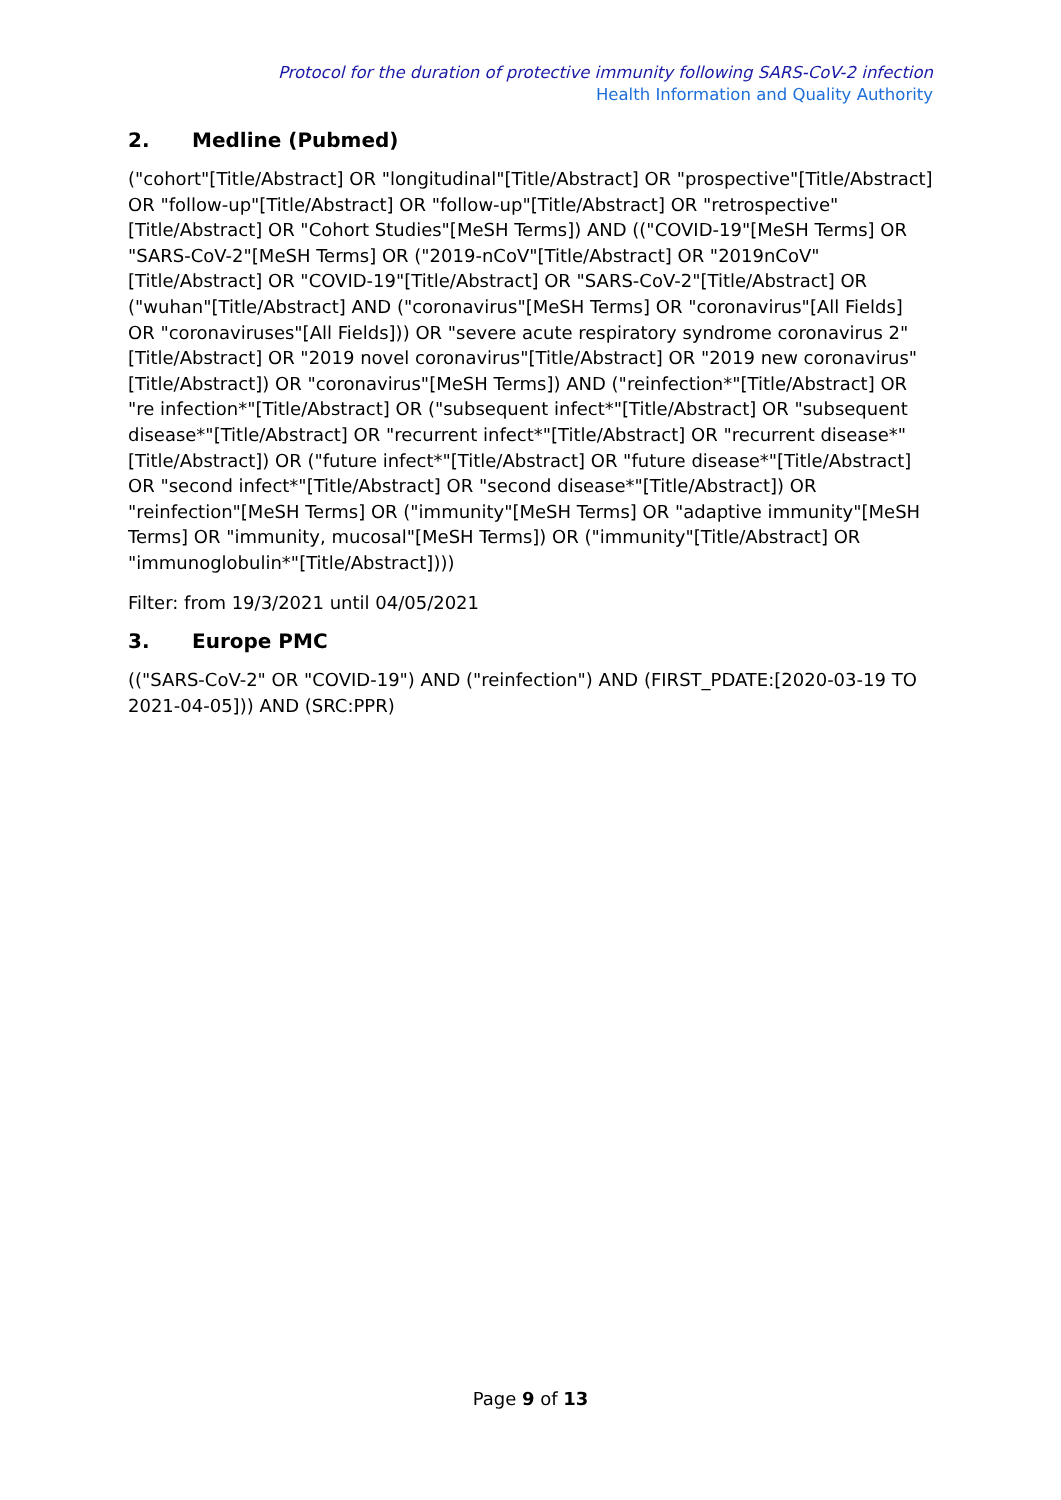Protocol for the duration of protective immunity following SARS-CoV-2 infection
Health Information and Quality Authority
2. Medline (Pubmed)
("cohort"[Title/Abstract] OR "longitudinal"[Title/Abstract] OR "prospective"[Title/Abstract] OR "follow-up"[Title/Abstract] OR "follow-up"[Title/Abstract] OR "retrospective"[Title/Abstract] OR "Cohort Studies"[MeSH Terms]) AND (("COVID-19"[MeSH Terms] OR "SARS-CoV-2"[MeSH Terms] OR ("2019-nCoV"[Title/Abstract] OR "2019nCoV"[Title/Abstract] OR "COVID-19"[Title/Abstract] OR "SARS-CoV-2"[Title/Abstract] OR ("wuhan"[Title/Abstract] AND ("coronavirus"[MeSH Terms] OR "coronavirus"[All Fields] OR "coronaviruses"[All Fields])) OR "severe acute respiratory syndrome coronavirus 2"[Title/Abstract] OR "2019 novel coronavirus"[Title/Abstract] OR "2019 new coronavirus"[Title/Abstract]) OR "coronavirus"[MeSH Terms]) AND ("reinfection*"[Title/Abstract] OR "re infection*"[Title/Abstract] OR ("subsequent infect*"[Title/Abstract] OR "subsequent disease*"[Title/Abstract] OR "recurrent infect*"[Title/Abstract] OR "recurrent disease*"[Title/Abstract]) OR ("future infect*"[Title/Abstract] OR "future disease*"[Title/Abstract] OR "second infect*"[Title/Abstract] OR "second disease*"[Title/Abstract]) OR "reinfection"[MeSH Terms] OR ("immunity"[MeSH Terms] OR "adaptive immunity"[MeSH Terms] OR "immunity, mucosal"[MeSH Terms]) OR ("immunity"[Title/Abstract] OR "immunoglobulin*"[Title/Abstract])))
Filter: from 19/3/2021 until 04/05/2021
3. Europe PMC
(("SARS-CoV-2" OR "COVID-19") AND ("reinfection") AND (FIRST_PDATE:[2020-03-19 TO 2021-04-05])) AND (SRC:PPR)
Page 9 of 13